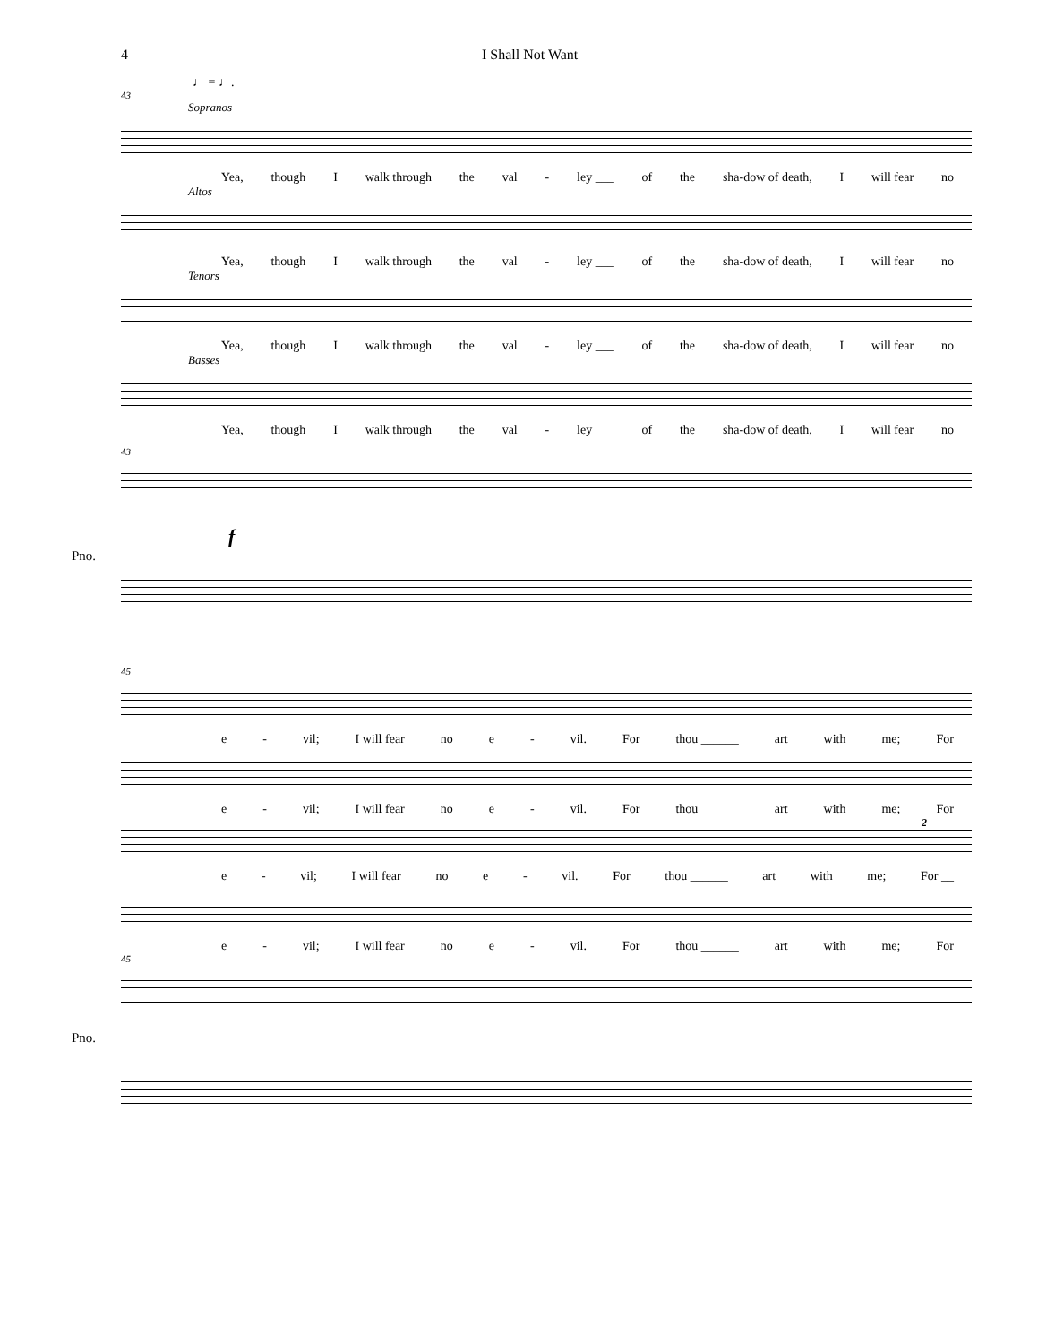4 I Shall Not Want
♩ = ♩.
43
Sopranos
Yea, though I walk through the val - ley ___ of the sha-dow of death, I will fear no
Altos
Yea, though I walk through the val - ley ___ of the sha-dow of death, I will fear no
Tenors
Yea, though I walk through the val - ley ___ of the sha-dow of death, I will fear no
Basses
Yea, though I walk through the val - ley ___ of the sha-dow of death, I will fear no
43
f
Pno.
45
e - vil; I will fear no e - vil. For thou ______ art with me; For
e - vil; I will fear no e - vil. For thou ______ art with me; For
2
e - vil; I will fear no e - vil. For thou ______ art with me; For __
e - vil; I will fear no e - vil. For thou ______ art with me; For
45
Pno.